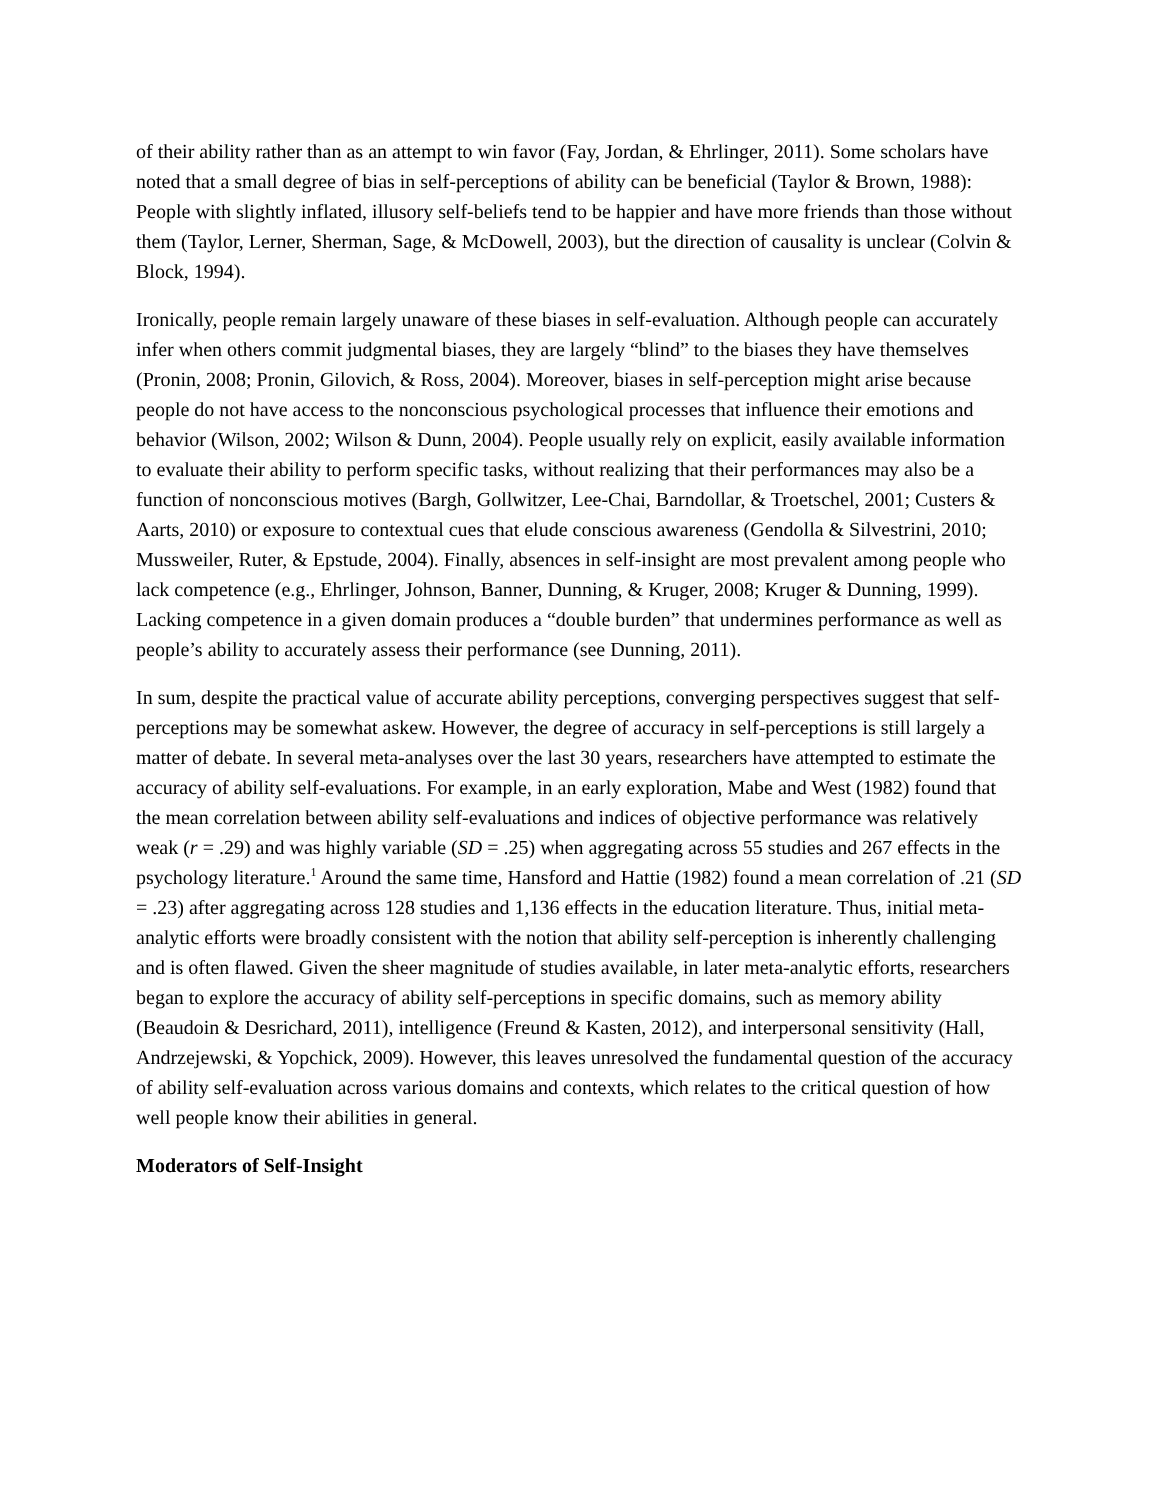of their ability rather than as an attempt to win favor (Fay, Jordan, & Ehrlinger, 2011). Some scholars have noted that a small degree of bias in self-perceptions of ability can be beneficial (Taylor & Brown, 1988): People with slightly inflated, illusory self-beliefs tend to be happier and have more friends than those without them (Taylor, Lerner, Sherman, Sage, & McDowell, 2003), but the direction of causality is unclear (Colvin & Block, 1994).
Ironically, people remain largely unaware of these biases in self-evaluation. Although people can accurately infer when others commit judgmental biases, they are largely “blind” to the biases they have themselves (Pronin, 2008; Pronin, Gilovich, & Ross, 2004). Moreover, biases in self-perception might arise because people do not have access to the nonconscious psychological processes that influence their emotions and behavior (Wilson, 2002; Wilson & Dunn, 2004). People usually rely on explicit, easily available information to evaluate their ability to perform specific tasks, without realizing that their performances may also be a function of nonconscious motives (Bargh, Gollwitzer, Lee-Chai, Barndollar, & Troetschel, 2001; Custers & Aarts, 2010) or exposure to contextual cues that elude conscious awareness (Gendolla & Silvestrini, 2010; Mussweiler, Ruter, & Epstude, 2004). Finally, absences in self-insight are most prevalent among people who lack competence (e.g., Ehrlinger, Johnson, Banner, Dunning, & Kruger, 2008; Kruger & Dunning, 1999). Lacking competence in a given domain produces a “double burden” that undermines performance as well as people’s ability to accurately assess their performance (see Dunning, 2011).
In sum, despite the practical value of accurate ability perceptions, converging perspectives suggest that self-perceptions may be somewhat askew. However, the degree of accuracy in self-perceptions is still largely a matter of debate. In several meta-analyses over the last 30 years, researchers have attempted to estimate the accuracy of ability self-evaluations. For example, in an early exploration, Mabe and West (1982) found that the mean correlation between ability self-evaluations and indices of objective performance was relatively weak (r = .29) and was highly variable (SD = .25) when aggregating across 55 studies and 267 effects in the psychology literature.<sup>1</sup> Around the same time, Hansford and Hattie (1982) found a mean correlation of .21 (SD = .23) after aggregating across 128 studies and 1,136 effects in the education literature. Thus, initial meta-analytic efforts were broadly consistent with the notion that ability self-perception is inherently challenging and is often flawed. Given the sheer magnitude of studies available, in later meta-analytic efforts, researchers began to explore the accuracy of ability self-perceptions in specific domains, such as memory ability (Beaudoin & Desrichard, 2011), intelligence (Freund & Kasten, 2012), and interpersonal sensitivity (Hall, Andrzejewski, & Yopchick, 2009). However, this leaves unresolved the fundamental question of the accuracy of ability self-evaluation across various domains and contexts, which relates to the critical question of how well people know their abilities in general.
Moderators of Self-Insight